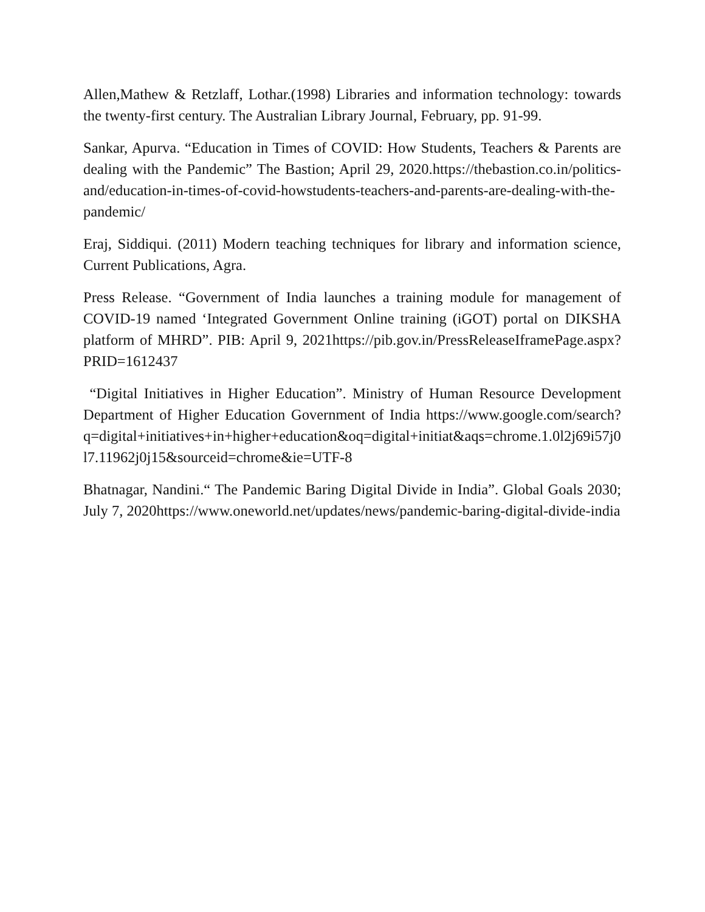Allen,Mathew & Retzlaff, Lothar.(1998) Libraries and information technology: towards the twenty-first century. The Australian Library Journal, February, pp. 91-99.
Sankar, Apurva. “Education in Times of COVID: How Students, Teachers & Parents are dealing with the Pandemic” The Bastion; April 29, 2020.https://thebastion.co.in/politics-and/education-in-times-of-covid-howstudents-teachers-and-parents-are-dealing-with-the-pandemic/
Eraj, Siddiqui. (2011) Modern teaching techniques for library and information science, Current Publications, Agra.
Press Release. “Government of India launches a training module for management of COVID-19 named ‘Integrated Government Online training (iGOT) portal on DIKSHA platform of MHRD”. PIB: April 9, 2021https://pib.gov.in/PressReleaseIframePage.aspx?PRID=1612437
“Digital Initiatives in Higher Education”. Ministry of Human Resource Development Department of Higher Education Government of India https://www.google.com/search?q=digital+initiatives+in+higher+education&oq=digital+initiat&aqs=chrome.1.0l2j69i57j0l7.11962j0j15&sourceid=chrome&ie=UTF-8
Bhatnagar, Nandini.“ The Pandemic Baring Digital Divide in India”. Global Goals 2030; July 7, 2020https://www.oneworld.net/updates/news/pandemic-baring-digital-divide-india